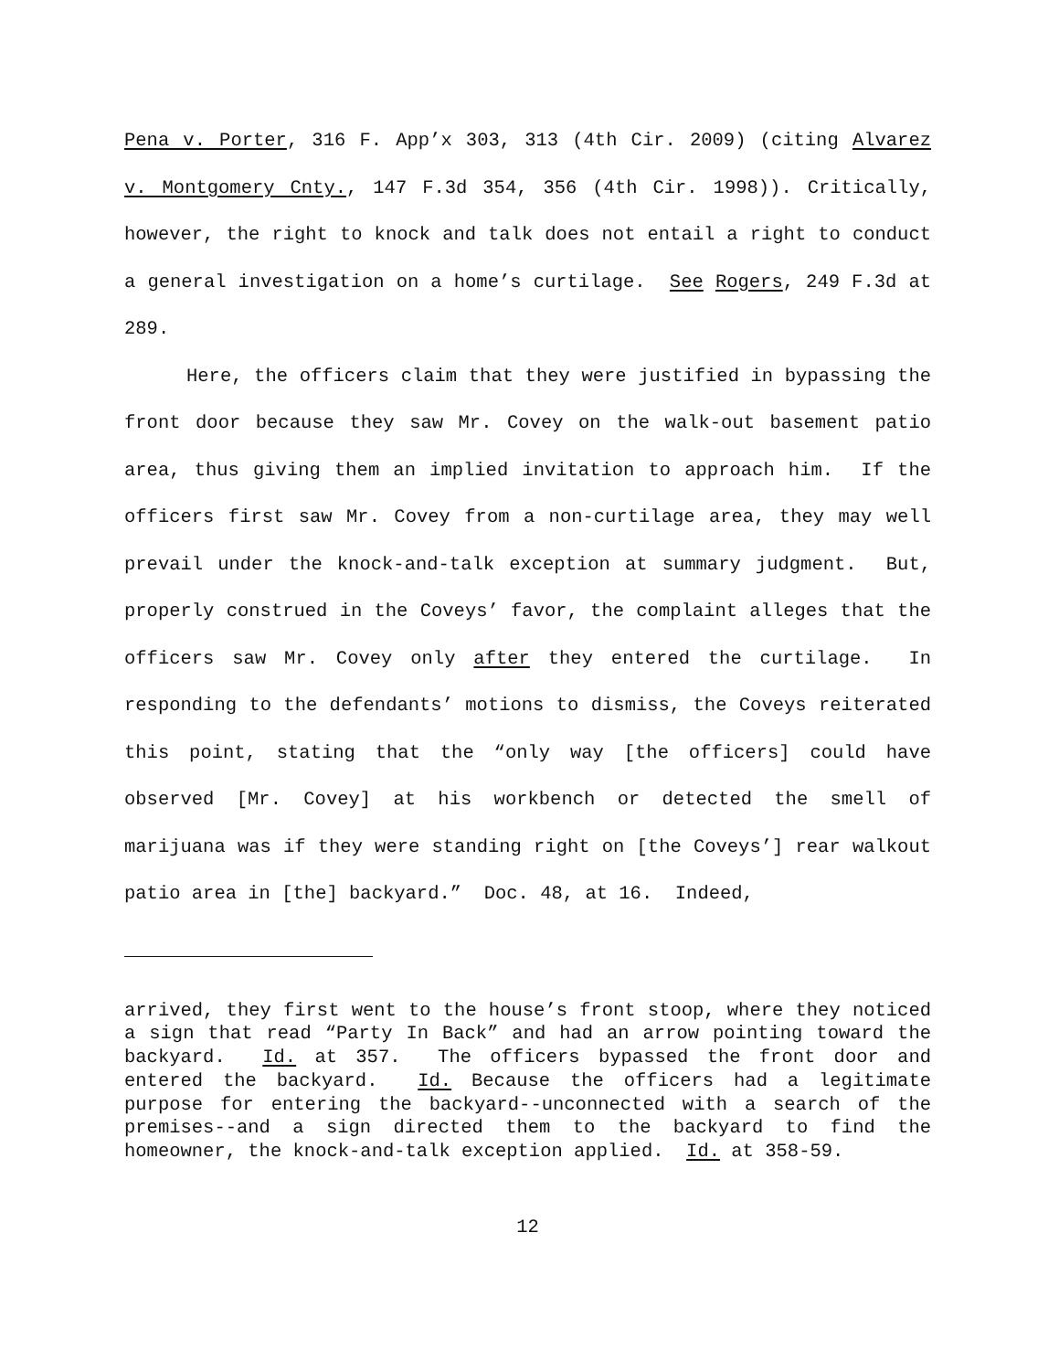Pena v. Porter, 316 F. App’x 303, 313 (4th Cir. 2009) (citing Alvarez v. Montgomery Cnty., 147 F.3d 354, 356 (4th Cir. 1998)). Critically, however, the right to knock and talk does not entail a right to conduct a general investigation on a home’s curtilage. See Rogers, 249 F.3d at 289.
Here, the officers claim that they were justified in bypassing the front door because they saw Mr. Covey on the walk-out basement patio area, thus giving them an implied invitation to approach him. If the officers first saw Mr. Covey from a non-curtilage area, they may well prevail under the knock-and-talk exception at summary judgment. But, properly construed in the Coveys’ favor, the complaint alleges that the officers saw Mr. Covey only after they entered the curtilage. In responding to the defendants’ motions to dismiss, the Coveys reiterated this point, stating that the “only way [the officers] could have observed [Mr. Covey] at his workbench or detected the smell of marijuana was if they were standing right on [the Coveys’] rear walkout patio area in [the] backyard.” Doc. 48, at 16. Indeed,
arrived, they first went to the house’s front stoop, where they noticed a sign that read “Party In Back” and had an arrow pointing toward the backyard. Id. at 357. The officers bypassed the front door and entered the backyard. Id. Because the officers had a legitimate purpose for entering the backyard--unconnected with a search of the premises--and a sign directed them to the backyard to find the homeowner, the knock-and-talk exception applied. Id. at 358-59.
12